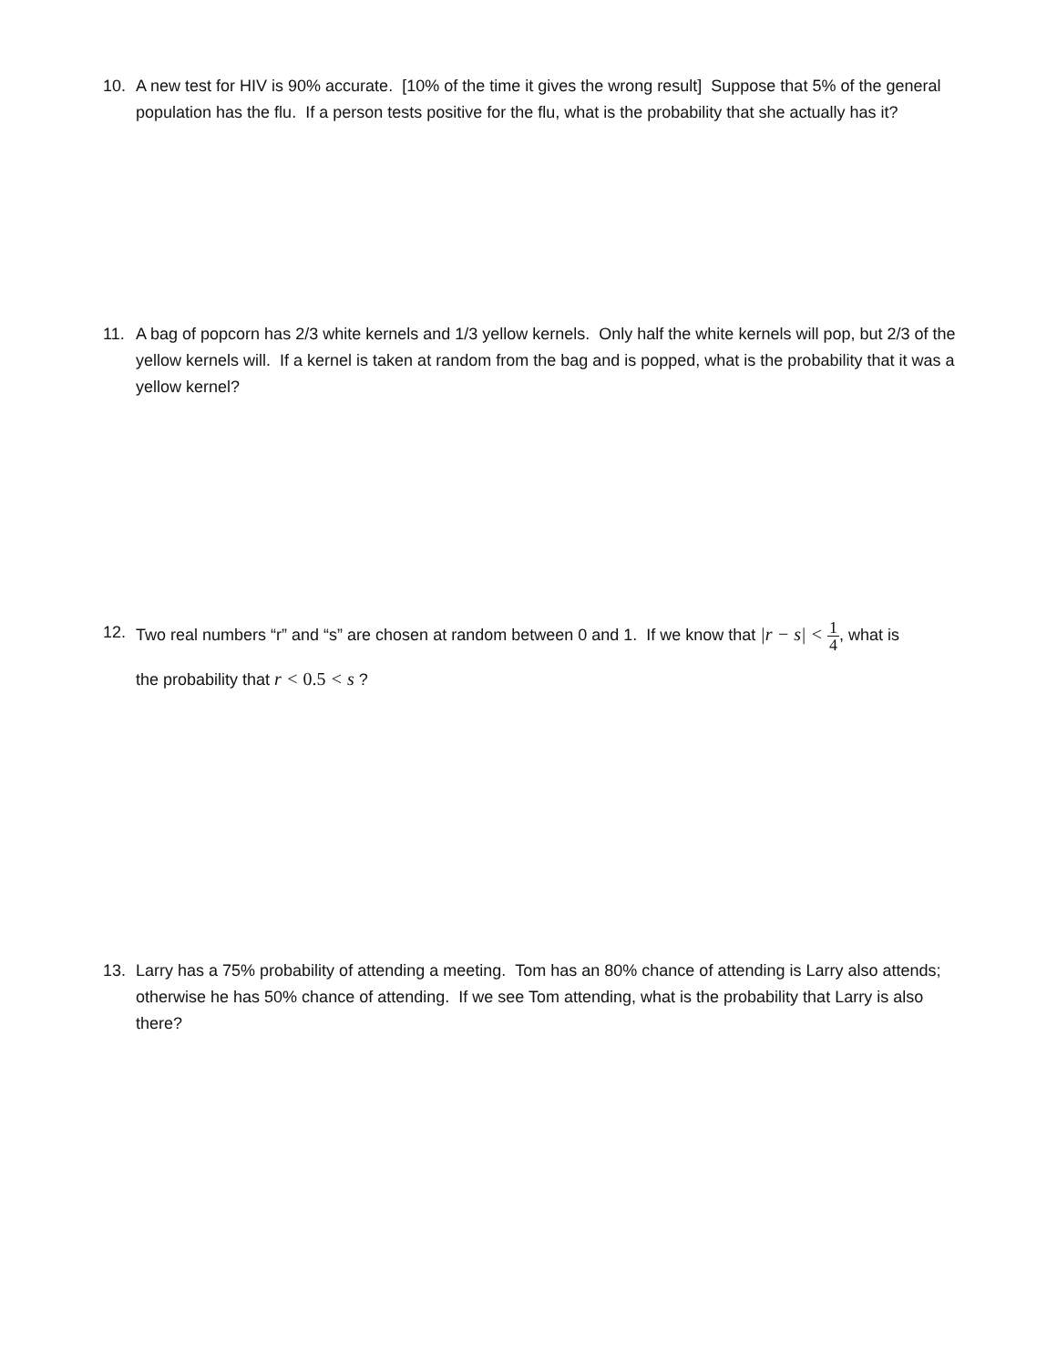10. A new test for HIV is 90% accurate. [10% of the time it gives the wrong result] Suppose that 5% of the general population has the flu. If a person tests positive for the flu, what is the probability that she actually has it?
11. A bag of popcorn has 2/3 white kernels and 1/3 yellow kernels. Only half the white kernels will pop, but 2/3 of the yellow kernels will. If a kernel is taken at random from the bag and is popped, what is the probability that it was a yellow kernel?
12. Two real numbers “r” and “s” are chosen at random between 0 and 1. If we know that |r − s| < 1 4, what is
the probability that r < 0.5 < s ?
13. Larry has a 75% probability of attending a meeting. Tom has an 80% chance of attending is Larry also attends; otherwise he has 50% chance of attending. If we see Tom attending, what is the probability that Larry is also there?